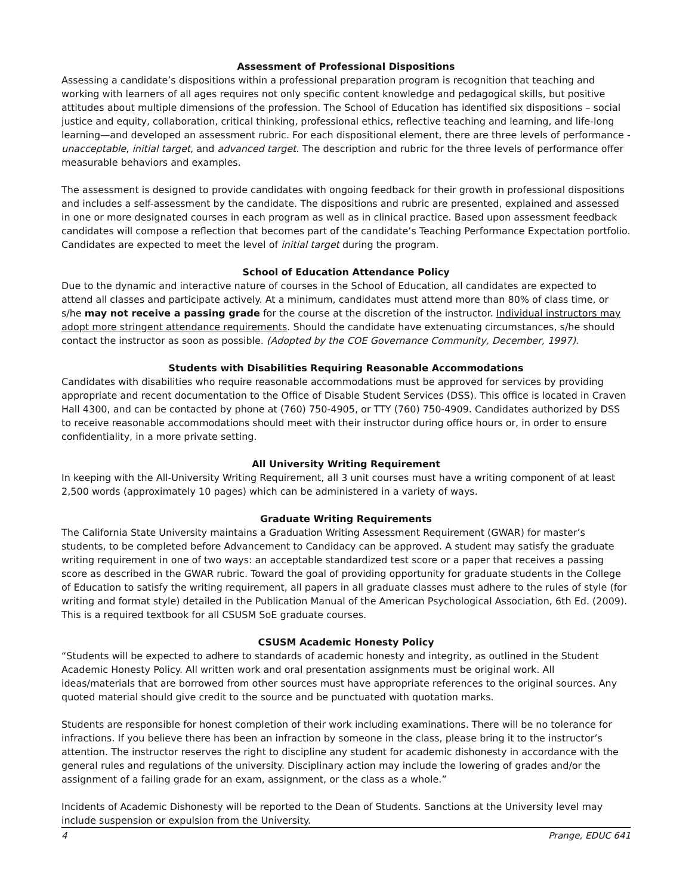Assessment of Professional Dispositions
Assessing a candidate’s dispositions within a professional preparation program is recognition that teaching and working with learners of all ages requires not only specific content knowledge and pedagogical skills, but positive attitudes about multiple dimensions of the profession. The School of Education has identified six dispositions – social justice and equity, collaboration, critical thinking, professional ethics, reflective teaching and learning, and life-long learning—and developed an assessment rubric. For each dispositional element, there are three levels of performance - unacceptable, initial target, and advanced target. The description and rubric for the three levels of performance offer measurable behaviors and examples.
The assessment is designed to provide candidates with ongoing feedback for their growth in professional dispositions and includes a self-assessment by the candidate. The dispositions and rubric are presented, explained and assessed in one or more designated courses in each program as well as in clinical practice. Based upon assessment feedback candidates will compose a reflection that becomes part of the candidate’s Teaching Performance Expectation portfolio. Candidates are expected to meet the level of initial target during the program.
School of Education Attendance Policy
Due to the dynamic and interactive nature of courses in the School of Education, all candidates are expected to attend all classes and participate actively. At a minimum, candidates must attend more than 80% of class time, or s/he may not receive a passing grade for the course at the discretion of the instructor. Individual instructors may adopt more stringent attendance requirements. Should the candidate have extenuating circumstances, s/he should contact the instructor as soon as possible. (Adopted by the COE Governance Community, December, 1997).
Students with Disabilities Requiring Reasonable Accommodations
Candidates with disabilities who require reasonable accommodations must be approved for services by providing appropriate and recent documentation to the Office of Disable Student Services (DSS). This office is located in Craven Hall 4300, and can be contacted by phone at (760) 750-4905, or TTY (760) 750-4909. Candidates authorized by DSS to receive reasonable accommodations should meet with their instructor during office hours or, in order to ensure confidentiality, in a more private setting.
All University Writing Requirement
In keeping with the All-University Writing Requirement, all 3 unit courses must have a writing component of at least 2,500 words (approximately 10 pages) which can be administered in a variety of ways.
Graduate Writing Requirements
The California State University maintains a Graduation Writing Assessment Requirement (GWAR) for master’s students, to be completed before Advancement to Candidacy can be approved. A student may satisfy the graduate writing requirement in one of two ways: an acceptable standardized test score or a paper that receives a passing score as described in the GWAR rubric. Toward the goal of providing opportunity for graduate students in the College of Education to satisfy the writing requirement, all papers in all graduate classes must adhere to the rules of style (for writing and format style) detailed in the Publication Manual of the American Psychological Association, 6th Ed. (2009). This is a required textbook for all CSUSM SoE graduate courses.
CSUSM Academic Honesty Policy
“Students will be expected to adhere to standards of academic honesty and integrity, as outlined in the Student Academic Honesty Policy. All written work and oral presentation assignments must be original work. All ideas/materials that are borrowed from other sources must have appropriate references to the original sources. Any quoted material should give credit to the source and be punctuated with quotation marks.
Students are responsible for honest completion of their work including examinations. There will be no tolerance for infractions. If you believe there has been an infraction by someone in the class, please bring it to the instructor’s attention. The instructor reserves the right to discipline any student for academic dishonesty in accordance with the general rules and regulations of the university. Disciplinary action may include the lowering of grades and/or the assignment of a failing grade for an exam, assignment, or the class as a whole.”
Incidents of Academic Dishonesty will be reported to the Dean of Students. Sanctions at the University level may include suspension or expulsion from the University.
4 Prange, EDUC 641